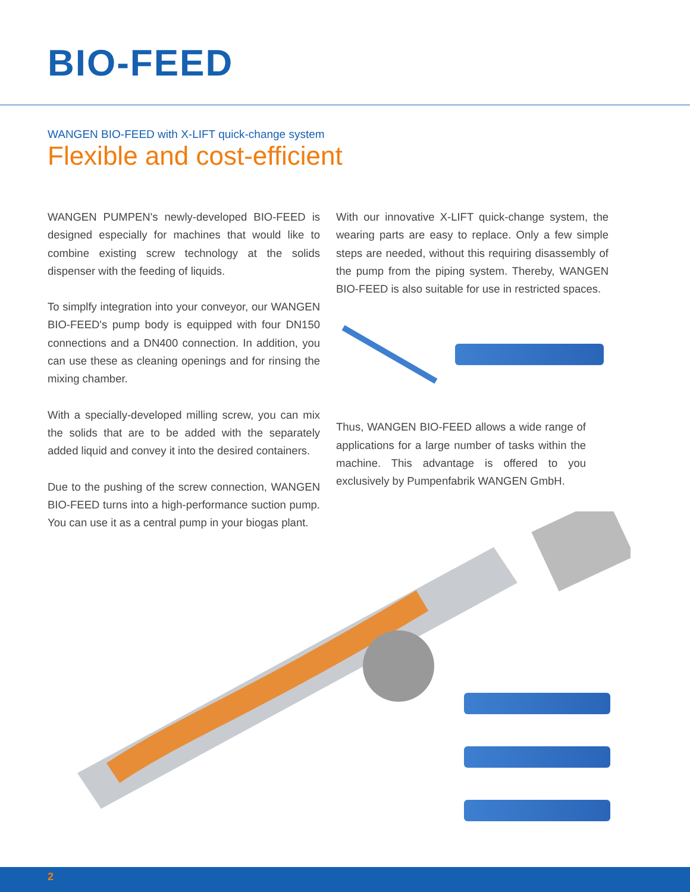BIO-FEED
WANGEN BIO-FEED with X-LIFT quick-change system
Flexible and cost-efficient
WANGEN PUMPEN's newly-developed BIO-FEED is designed especially for machines that would like to combine existing screw technology at the solids dispenser with the feeding of liquids.
To simplfy integration into your conveyor, our WANGEN BIO-FEED's pump body is equipped with four DN150 connections and a DN400 connection. In addition, you can use these as cleaning openings and for rinsing the mixing chamber.
With a specially-developed milling screw, you can mix the solids that are to be added with the separately added liquid and convey it into the desired containers.
Due to the pushing of the screw connection, WANGEN BIO-FEED turns into a high-performance suction pump. You can use it as a central pump in your biogas plant.
With our innovative X-LIFT quick-change system, the wearing parts are easy to replace. Only a few simple steps are needed, without this requiring disassembly of the pump from the piping system. Thereby, WANGEN BIO-FEED is also suitable for use in restricted spaces.
Thus, WANGEN BIO-FEED allows a wide range of applications for a large number of tasks within the machine. This advantage is offered to you exclusively by Pumpenfabrik WANGEN GmbH.
2